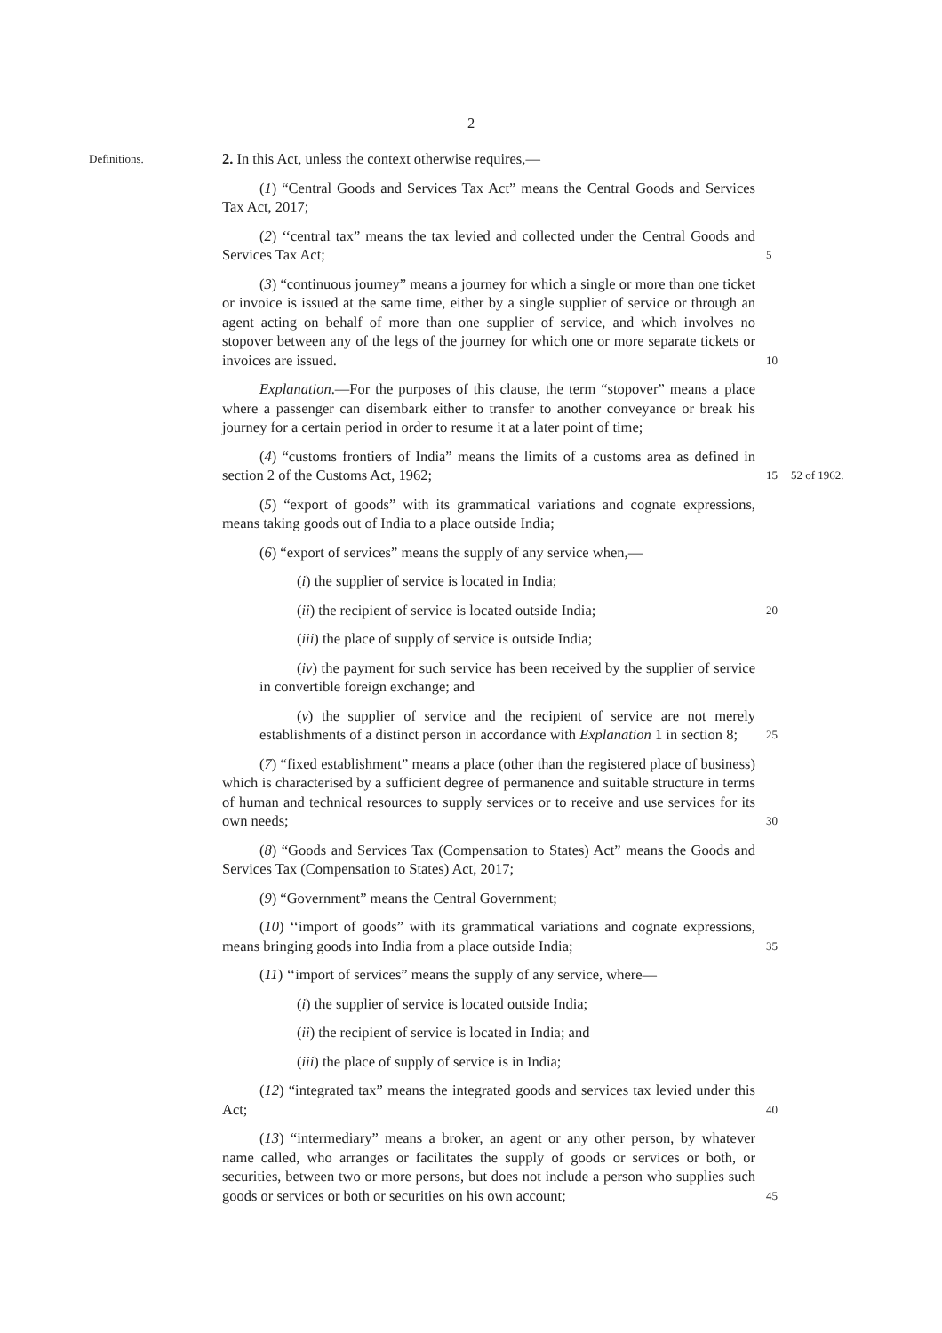2
Definitions.
2. In this Act, unless the context otherwise requires,—
(1) “Central Goods and Services Tax Act” means the Central Goods and Services Tax Act, 2017;
(2) ‘‘central tax” means the tax levied and collected under the Central Goods and Services Tax Act;
5
(3) “continuous journey” means a journey for which a single or more than one ticket or invoice is issued at the same time, either by a single supplier of service or through an agent acting on behalf of more than one supplier of service, and which involves no stopover between any of the legs of the journey for which one or more separate tickets or invoices are issued.
10
Explanation.—For the purposes of this clause, the term “stopover” means a place where a passenger can disembark either to transfer to another conveyance or break his journey for a certain period in order to resume it at a later point of time;
(4) “customs frontiers of India” means the limits of a customs area as defined in section 2 of the Customs Act, 1962;
15
52 of 1962.
(5) “export of goods” with its grammatical variations and cognate expressions, means taking goods out of India to a place outside India;
(6) “export of services” means the supply of any service when,—
(i) the supplier of service is located in India;
(ii) the recipient of service is located outside India;
20
(iii) the place of supply of service is outside India;
(iv) the payment for such service has been received by the supplier of service in convertible foreign exchange; and
(v) the supplier of service and the recipient of service are not merely establishments of a distinct person in accordance with Explanation 1 in section 8;
25
(7) “fixed establishment” means a place (other than the registered place of business) which is characterised by a sufficient degree of permanence and suitable structure in terms of human and technical resources to supply services or to receive and use services for its own needs;
30
(8) “Goods and Services Tax (Compensation to States) Act” means the Goods and Services Tax (Compensation to States) Act, 2017;
(9) “Government” means the Central Government;
(10) ‘‘import of goods” with its grammatical variations and cognate expressions, means bringing goods into India from a place outside India;
35
(11) ‘‘import of services” means the supply of any service, where—
(i) the supplier of service is located outside India;
(ii) the recipient of service is located in India; and
(iii) the place of supply of service is in India;
(12) “integrated tax” means the integrated goods and services tax levied under this Act;
40
(13) “intermediary” means a broker, an agent or any other person, by whatever name called, who arranges or facilitates the supply of goods or services or both, or securities, between two or more persons, but does not include a person who supplies such goods or services or both or securities on his own account;
45